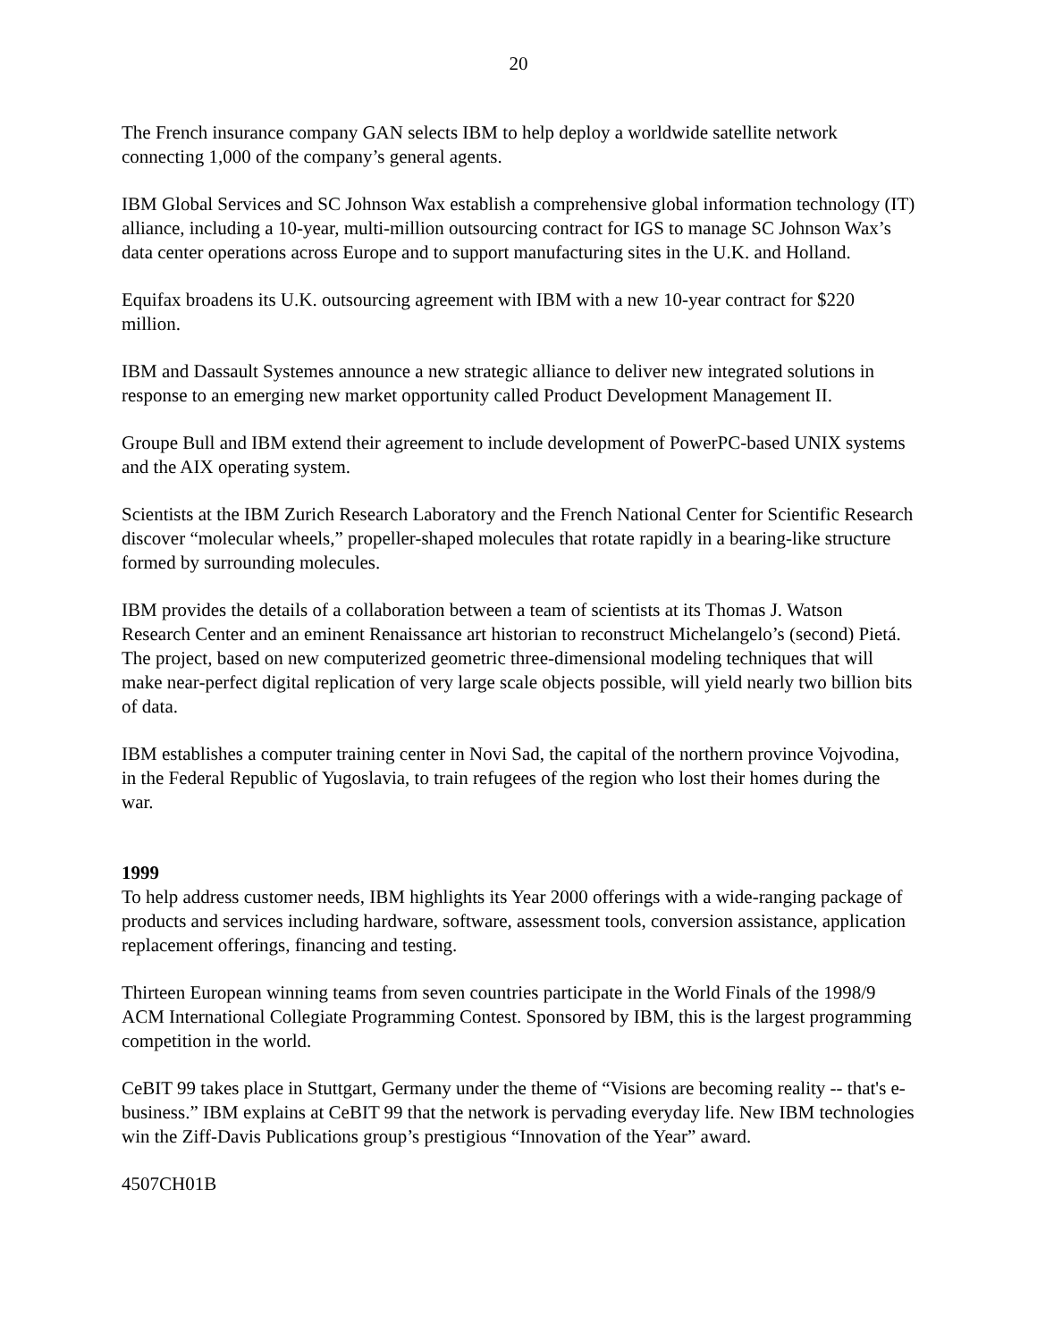20
The French insurance company GAN selects IBM to help deploy a worldwide satellite network connecting 1,000 of the company’s general agents.
IBM Global Services and SC Johnson Wax establish a comprehensive global information technology (IT) alliance, including a 10-year, multi-million outsourcing contract for IGS to manage SC Johnson Wax’s data center operations across Europe and to support manufacturing sites in the U.K. and Holland.
Equifax broadens its U.K. outsourcing agreement with IBM with a new 10-year contract for $220 million.
IBM and Dassault Systemes announce a new strategic alliance to deliver new integrated solutions in response to an emerging new market opportunity called Product Development Management II.
Groupe Bull and IBM extend their agreement to include development of PowerPC-based UNIX systems and the AIX operating system.
Scientists at the IBM Zurich Research Laboratory and the French National Center for Scientific Research discover “molecular wheels,” propeller-shaped molecules that rotate rapidly in a bearing-like structure formed by surrounding molecules.
IBM provides the details of a collaboration between a team of scientists at its Thomas J. Watson Research Center and an eminent Renaissance art historian to reconstruct Michelangelo’s (second) Pietá. The project, based on new computerized geometric three-dimensional modeling techniques that will make near-perfect digital replication of very large scale objects possible, will yield nearly two billion bits of data.
IBM establishes a computer training center in Novi Sad, the capital of the northern province Vojvodina, in the Federal Republic of Yugoslavia, to train refugees of the region who lost their homes during the war.
1999
To help address customer needs, IBM highlights its Year 2000 offerings with a wide-ranging package of products and services including hardware, software, assessment tools, conversion assistance, application replacement offerings, financing and testing.
Thirteen European winning teams from seven countries participate in the World Finals of the 1998/9 ACM International Collegiate Programming Contest. Sponsored by IBM, this is the largest programming competition in the world.
CeBIT 99 takes place in Stuttgart, Germany under the theme of “Visions are becoming reality -- that's e-business.” IBM explains at CeBIT 99 that the network is pervading everyday life. New IBM technologies win the Ziff-Davis Publications group’s prestigious “Innovation of the Year” award.
4507CH01B